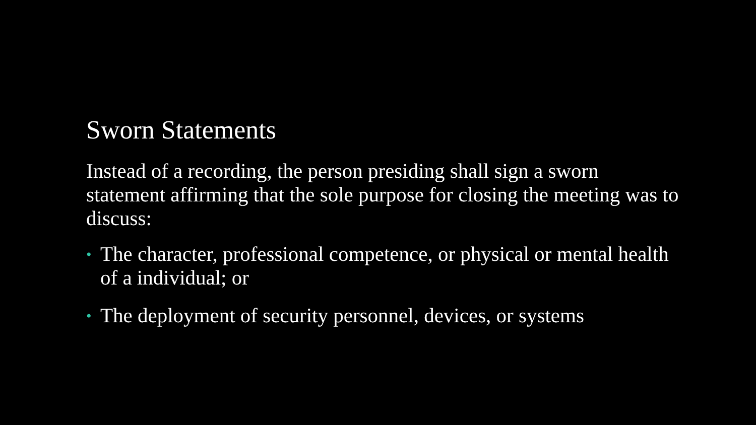Sworn Statements
Instead of a recording, the person presiding shall sign a sworn statement affirming that the sole purpose for closing the meeting was to discuss:
• The character, professional competence, or physical or mental health of a individual; or
• The deployment of security personnel, devices, or systems